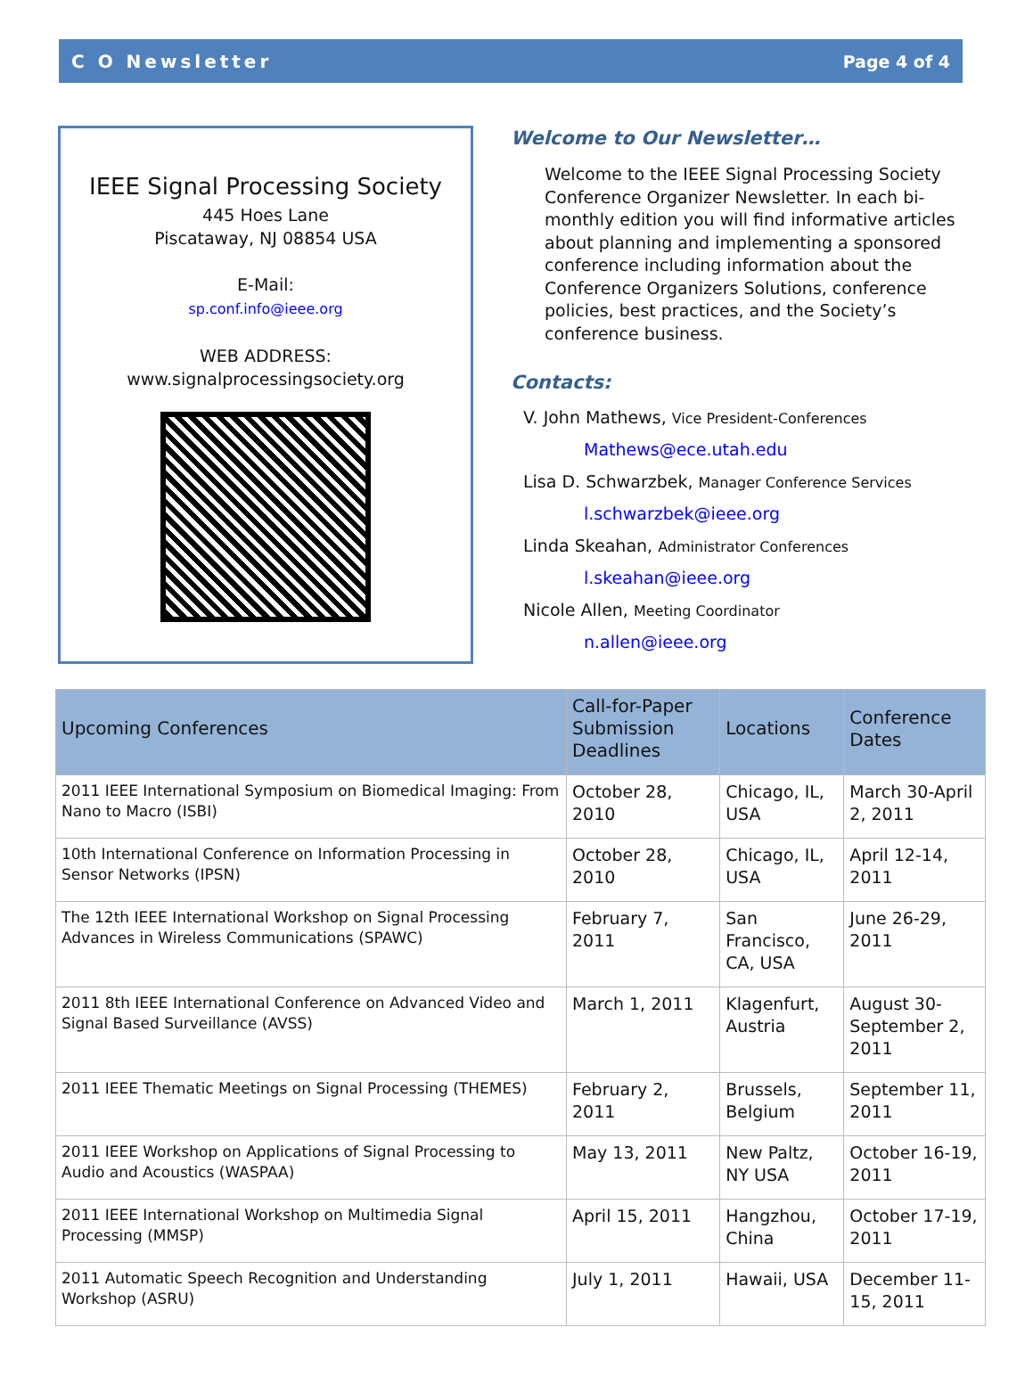C O Newsletter Page 4 of 4
IEEE Signal Processing Society
445 Hoes Lane
Piscataway, NJ 08854 USA
E-Mail:
sp.conf.info@ieee.org
WEB ADDRESS:
www.signalprocessingsociety.org
Welcome to Our Newsletter…
Welcome to the IEEE Signal Processing Society Conference Organizer Newsletter. In each bi-monthly edition you will find informative articles about planning and implementing a sponsored conference including information about the Conference Organizers Solutions, conference policies, best practices, and the Society’s conference business.
Contacts:
V. John Mathews, Vice President-Conferences
Mathews@ece.utah.edu
Lisa D. Schwarzbek, Manager Conference Services
l.schwarzbek@ieee.org
Linda Skeahan, Administrator Conferences
l.skeahan@ieee.org
Nicole Allen, Meeting Coordinator
n.allen@ieee.org
| Upcoming Conferences | Call-for-Paper Submission Deadlines | Locations | Conference Dates |
| --- | --- | --- | --- |
| 2011 IEEE International Symposium on Biomedical Imaging: From Nano to Macro (ISBI) | October 28, 2010 | Chicago, IL, USA | March 30-April 2, 2011 |
| 10th International Conference on Information Processing in Sensor Networks (IPSN) | October 28, 2010 | Chicago, IL, USA | April 12-14, 2011 |
| The 12th IEEE International Workshop on Signal Processing Advances in Wireless Communications (SPAWC) | February 7, 2011 | San Francisco, CA, USA | June 26-29, 2011 |
| 2011 8th IEEE International Conference on Advanced Video and Signal Based Surveillance (AVSS) | March 1, 2011 | Klagenfurt, Austria | August 30-September 2, 2011 |
| 2011 IEEE Thematic Meetings on Signal Processing (THEMES) | February 2, 2011 | Brussels, Belgium | September 11, 2011 |
| 2011 IEEE Workshop on Applications of Signal Processing to Audio and Acoustics (WASPAA) | May 13, 2011 | New Paltz, NY USA | October 16-19, 2011 |
| 2011 IEEE International Workshop on Multimedia Signal Processing (MMSP) | April 15, 2011 | Hangzhou, China | October 17-19, 2011 |
| 2011 Automatic Speech Recognition and Understanding Workshop (ASRU) | July 1, 2011 | Hawaii, USA | December 11-15, 2011 |